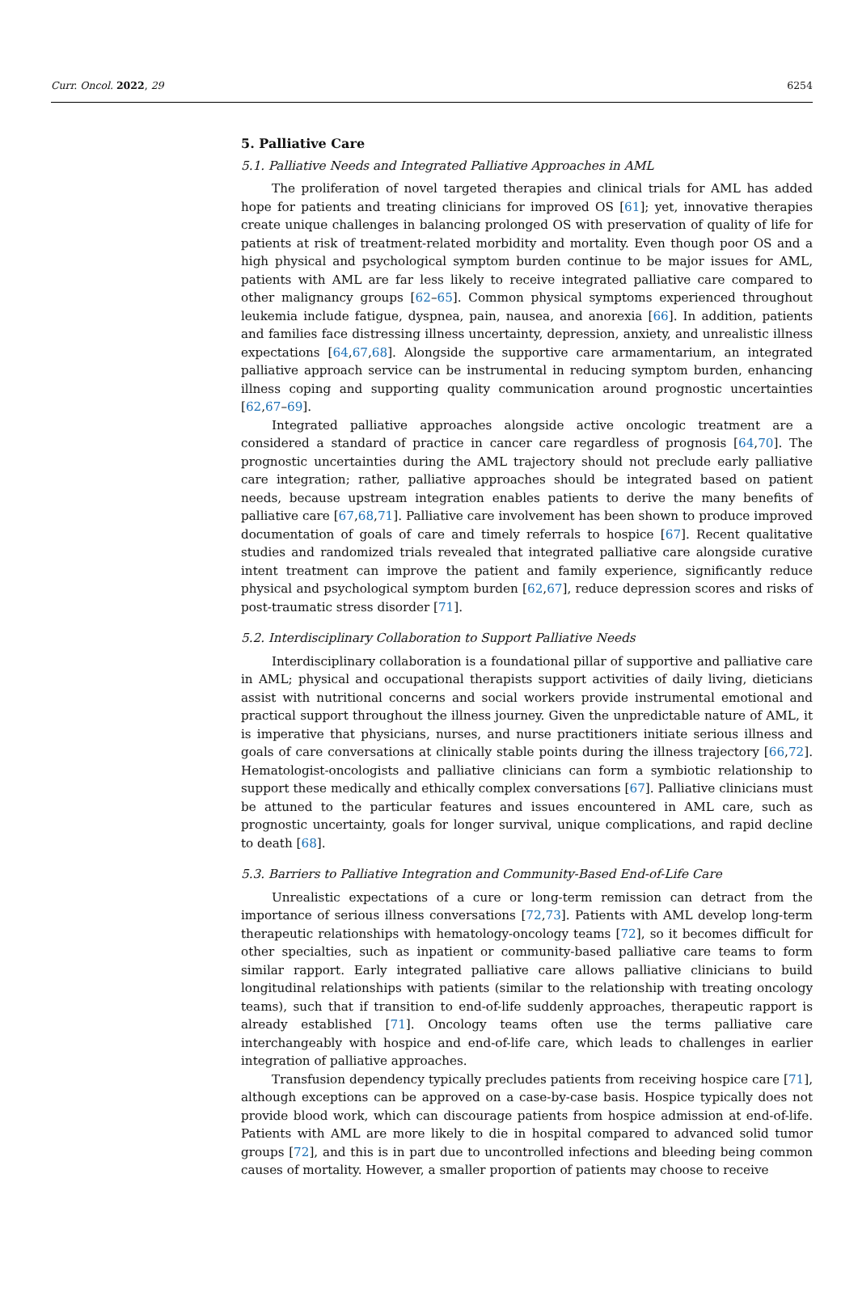Curr. Oncol. 2022, 29 6254
5. Palliative Care
5.1. Palliative Needs and Integrated Palliative Approaches in AML
The proliferation of novel targeted therapies and clinical trials for AML has added hope for patients and treating clinicians for improved OS [61]; yet, innovative therapies create unique challenges in balancing prolonged OS with preservation of quality of life for patients at risk of treatment-related morbidity and mortality. Even though poor OS and a high physical and psychological symptom burden continue to be major issues for AML, patients with AML are far less likely to receive integrated palliative care compared to other malignancy groups [62–65]. Common physical symptoms experienced throughout leukemia include fatigue, dyspnea, pain, nausea, and anorexia [66]. In addition, patients and families face distressing illness uncertainty, depression, anxiety, and unrealistic illness expectations [64,67,68]. Alongside the supportive care armamentarium, an integrated palliative approach service can be instrumental in reducing symptom burden, enhancing illness coping and supporting quality communication around prognostic uncertainties [62,67–69].
Integrated palliative approaches alongside active oncologic treatment are a considered a standard of practice in cancer care regardless of prognosis [64,70]. The prognostic uncertainties during the AML trajectory should not preclude early palliative care integration; rather, palliative approaches should be integrated based on patient needs, because upstream integration enables patients to derive the many benefits of palliative care [67,68,71]. Palliative care involvement has been shown to produce improved documentation of goals of care and timely referrals to hospice [67]. Recent qualitative studies and randomized trials revealed that integrated palliative care alongside curative intent treatment can improve the patient and family experience, significantly reduce physical and psychological symptom burden [62,67], reduce depression scores and risks of post-traumatic stress disorder [71].
5.2. Interdisciplinary Collaboration to Support Palliative Needs
Interdisciplinary collaboration is a foundational pillar of supportive and palliative care in AML; physical and occupational therapists support activities of daily living, dieticians assist with nutritional concerns and social workers provide instrumental emotional and practical support throughout the illness journey. Given the unpredictable nature of AML, it is imperative that physicians, nurses, and nurse practitioners initiate serious illness and goals of care conversations at clinically stable points during the illness trajectory [66,72]. Hematologist-oncologists and palliative clinicians can form a symbiotic relationship to support these medically and ethically complex conversations [67]. Palliative clinicians must be attuned to the particular features and issues encountered in AML care, such as prognostic uncertainty, goals for longer survival, unique complications, and rapid decline to death [68].
5.3. Barriers to Palliative Integration and Community-Based End-of-Life Care
Unrealistic expectations of a cure or long-term remission can detract from the importance of serious illness conversations [72,73]. Patients with AML develop long-term therapeutic relationships with hematology-oncology teams [72], so it becomes difficult for other specialties, such as inpatient or community-based palliative care teams to form similar rapport. Early integrated palliative care allows palliative clinicians to build longitudinal relationships with patients (similar to the relationship with treating oncology teams), such that if transition to end-of-life suddenly approaches, therapeutic rapport is already established [71]. Oncology teams often use the terms palliative care interchangeably with hospice and end-of-life care, which leads to challenges in earlier integration of palliative approaches.
Transfusion dependency typically precludes patients from receiving hospice care [71], although exceptions can be approved on a case-by-case basis. Hospice typically does not provide blood work, which can discourage patients from hospice admission at end-of-life. Patients with AML are more likely to die in hospital compared to advanced solid tumor groups [72], and this is in part due to uncontrolled infections and bleeding being common causes of mortality. However, a smaller proportion of patients may choose to receive